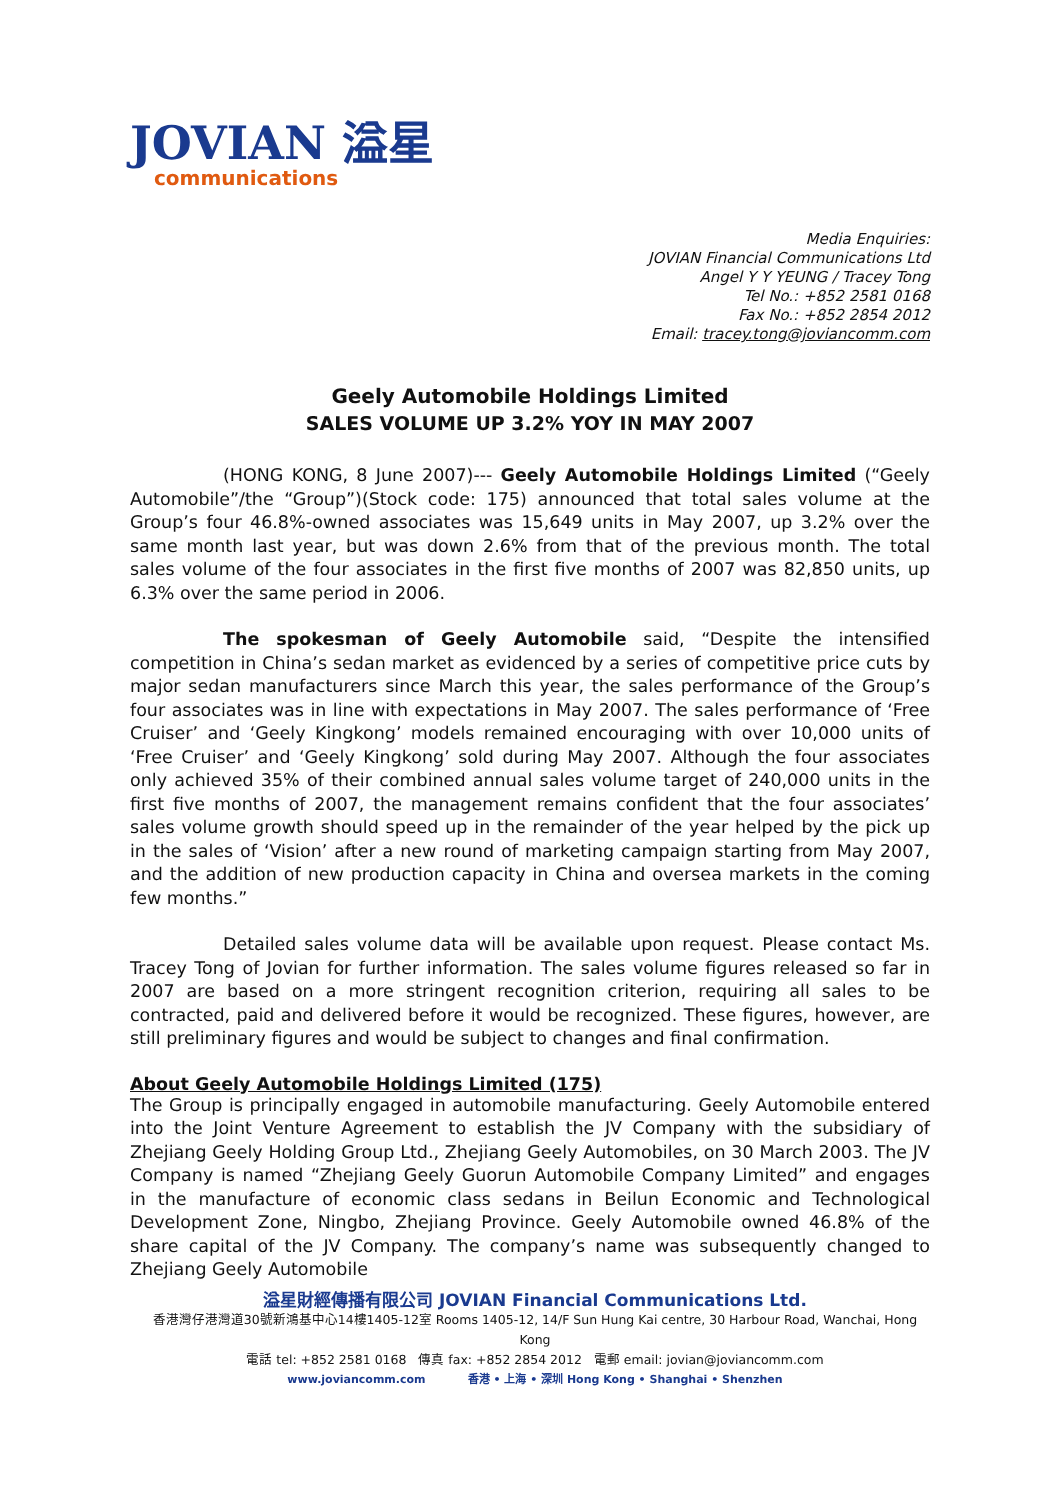JOVIAN 溢星
communications
Media Enquiries:
JOVIAN Financial Communications Ltd
Angel Y Y YEUNG / Tracey Tong
Tel No.: +852 2581 0168
Fax No.: +852 2854 2012
Email: tracey.tong@joviancomm.com
Geely Automobile Holdings Limited
SALES VOLUME UP 3.2% YOY IN MAY 2007
(HONG KONG, 8 June 2007)--- Geely Automobile Holdings Limited (“Geely Automobile”/the “Group”)(Stock code: 175) announced that total sales volume at the Group’s four 46.8%-owned associates was 15,649 units in May 2007, up 3.2% over the same month last year, but was down 2.6% from that of the previous month. The total sales volume of the four associates in the first five months of 2007 was 82,850 units, up 6.3% over the same period in 2006.
The spokesman of Geely Automobile said, “Despite the intensified competition in China’s sedan market as evidenced by a series of competitive price cuts by major sedan manufacturers since March this year, the sales performance of the Group’s four associates was in line with expectations in May 2007. The sales performance of ‘Free Cruiser’ and ‘Geely Kingkong’ models remained encouraging with over 10,000 units of ‘Free Cruiser’ and ‘Geely Kingkong’ sold during May 2007. Although the four associates only achieved 35% of their combined annual sales volume target of 240,000 units in the first five months of 2007, the management remains confident that the four associates’ sales volume growth should speed up in the remainder of the year helped by the pick up in the sales of ‘Vision’ after a new round of marketing campaign starting from May 2007, and the addition of new production capacity in China and oversea markets in the coming few months.”
Detailed sales volume data will be available upon request. Please contact Ms. Tracey Tong of Jovian for further information. The sales volume figures released so far in 2007 are based on a more stringent recognition criterion, requiring all sales to be contracted, paid and delivered before it would be recognized. These figures, however, are still preliminary figures and would be subject to changes and final confirmation.
About Geely Automobile Holdings Limited (175)
The Group is principally engaged in automobile manufacturing. Geely Automobile entered into the Joint Venture Agreement to establish the JV Company with the subsidiary of Zhejiang Geely Holding Group Ltd., Zhejiang Geely Automobiles, on 30 March 2003. The JV Company is named “Zhejiang Geely Guorun Automobile Company Limited” and engages in the manufacture of economic class sedans in Beilun Economic and Technological Development Zone, Ningbo, Zhejiang Province. Geely Automobile owned 46.8% of the share capital of the JV Company. The company’s name was subsequently changed to Zhejiang Geely Automobile
溢星財經傳播有限公司 JOVIAN Financial Communications Ltd.
香港灣仔港灣道30號新鴻基中心14樓1405-12室 Rooms 1405-12, 14/F Sun Hung Kai centre, 30 Harbour Road, Wanchai, Hong Kong
電話 tel: +852 2581 0168 傳真 fax: +852 2854 2012 電郵 email: jovian@joviancomm.com
www.joviancomm.com 香港 • 上海 • 深圳 Hong Kong • Shanghai • Shenzhen